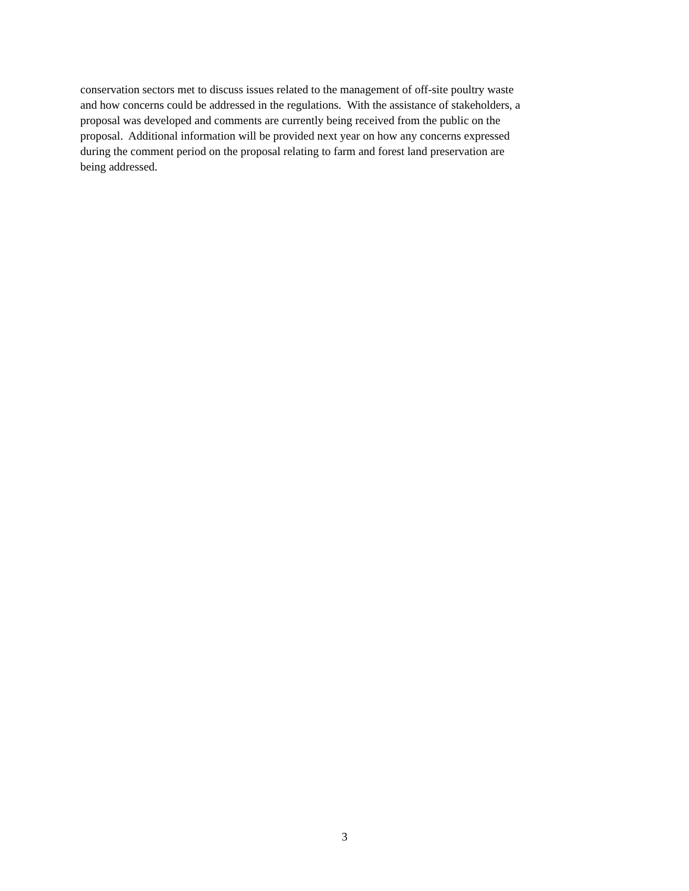conservation sectors met to discuss issues related to the management of off-site poultry waste
and how concerns could be addressed in the regulations. With the assistance of stakeholders, a
proposal was developed and comments are currently being received from the public on the
proposal. Additional information will be provided next year on how any concerns expressed
during the comment period on the proposal relating to farm and forest land preservation are
being addressed.
3